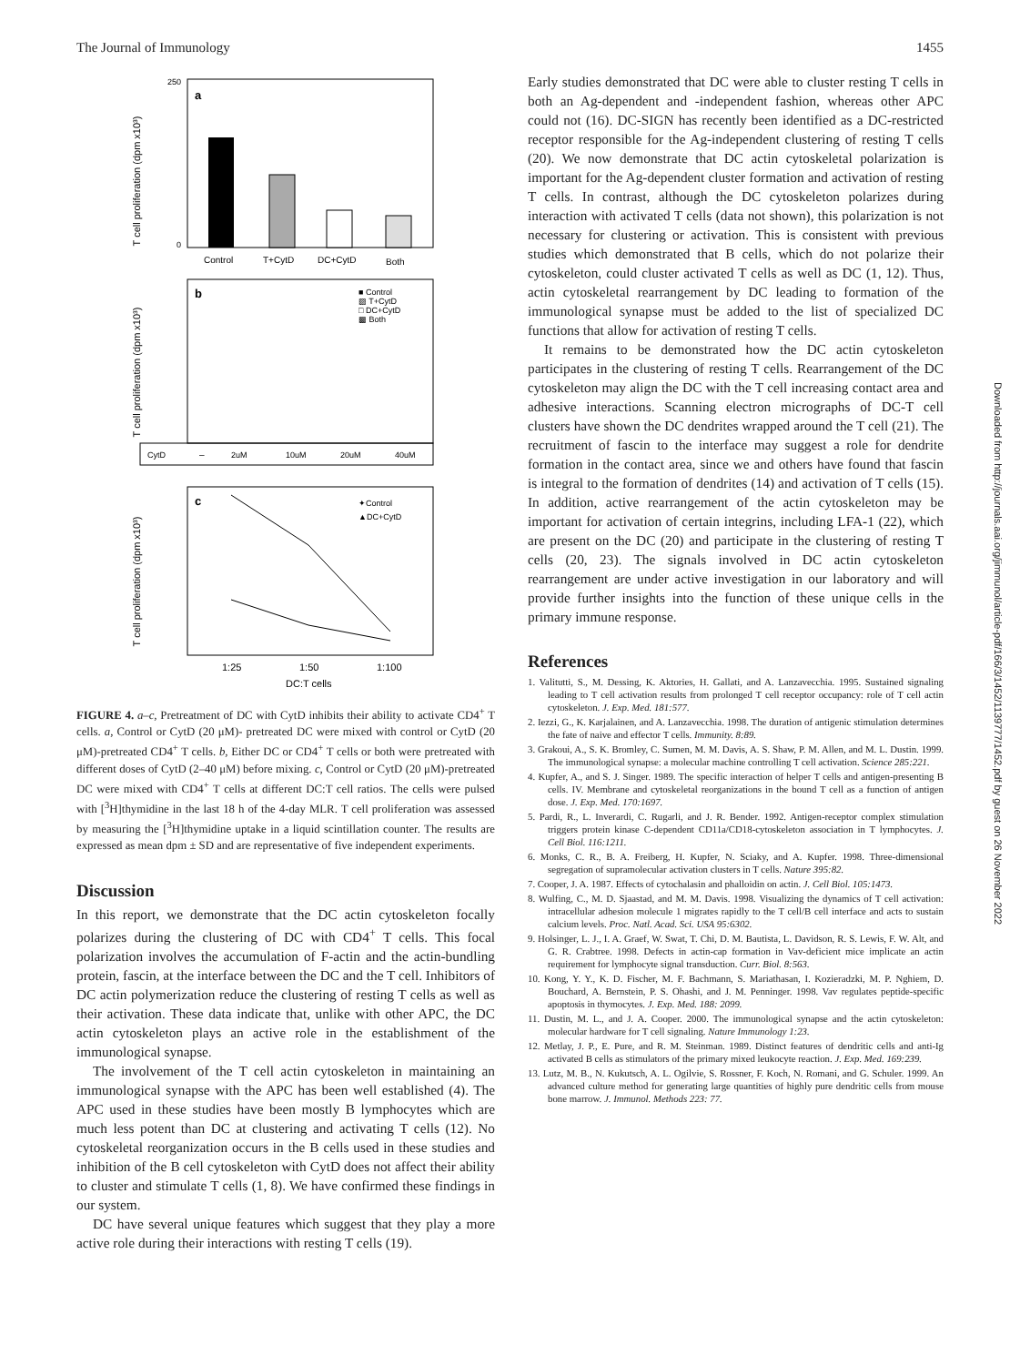The Journal of Immunology 1455
a
T cell proliferation (dpm x10³)
250
0
Control
T+CytD
DC+CytD
Both
b
■ Control
▨ T+CytD
□ DC+CytD
▩ Both
T cell proliferation (dpm x10³)
CytD
–
2uM
10uM
20uM
40uM
c
✦Control
▲DC+CytD
T cell proliferation (dpm x10³)
1:25
1:50
1:100
DC:T cells
FIGURE 4. a–c, Pretreatment of DC with CytD inhibits their ability to activate CD4<sup>+</sup> T cells. a, Control or CytD (20 μM)- pretreated DC were mixed with control or CytD (20 μM)-pretreated CD4<sup>+</sup> T cells. b, Either DC or CD4<sup>+</sup> T cells or both were pretreated with different doses of CytD (2–40 μM) before mixing. c, Control or CytD (20 μM)-pretreated DC were mixed with CD4<sup>+</sup> T cells at different DC:T cell ratios. The cells were pulsed with [<sup>3</sup>H]thymidine in the last 18 h of the 4-day MLR. T cell proliferation was assessed by measuring the [<sup>3</sup>H]thymidine uptake in a liquid scintillation counter. The results are expressed as mean dpm ± SD and are representative of five independent experiments.
Discussion
In this report, we demonstrate that the DC actin cytoskeleton focally polarizes during the clustering of DC with CD4<sup>+</sup> T cells. This focal polarization involves the accumulation of F-actin and the actin-bundling protein, fascin, at the interface between the DC and the T cell. Inhibitors of DC actin polymerization reduce the clustering of resting T cells as well as their activation. These data indicate that, unlike with other APC, the DC actin cytoskeleton plays an active role in the establishment of the immunological synapse.
The involvement of the T cell actin cytoskeleton in maintaining an immunological synapse with the APC has been well established (4). The APC used in these studies have been mostly B lymphocytes which are much less potent than DC at clustering and activating T cells (12). No cytoskeletal reorganization occurs in the B cells used in these studies and inhibition of the B cell cytoskeleton with CytD does not affect their ability to cluster and stimulate T cells (1, 8). We have confirmed these findings in our system.
DC have several unique features which suggest that they play a more active role during their interactions with resting T cells (19).
Early studies demonstrated that DC were able to cluster resting T cells in both an Ag-dependent and -independent fashion, whereas other APC could not (16). DC-SIGN has recently been identified as a DC-restricted receptor responsible for the Ag-independent clustering of resting T cells (20). We now demonstrate that DC actin cytoskeletal polarization is important for the Ag-dependent cluster formation and activation of resting T cells. In contrast, although the DC cytoskeleton polarizes during interaction with activated T cells (data not shown), this polarization is not necessary for clustering or activation. This is consistent with previous studies which demonstrated that B cells, which do not polarize their cytoskeleton, could cluster activated T cells as well as DC (1, 12). Thus, actin cytoskeletal rearrangement by DC leading to formation of the immunological synapse must be added to the list of specialized DC functions that allow for activation of resting T cells.
It remains to be demonstrated how the DC actin cytoskeleton participates in the clustering of resting T cells. Rearrangement of the DC cytoskeleton may align the DC with the T cell increasing contact area and adhesive interactions. Scanning electron micrographs of DC-T cell clusters have shown the DC dendrites wrapped around the T cell (21). The recruitment of fascin to the interface may suggest a role for dendrite formation in the contact area, since we and others have found that fascin is integral to the formation of dendrites (14) and activation of T cells (15). In addition, active rearrangement of the actin cytoskeleton may be important for activation of certain integrins, including LFA-1 (22), which are present on the DC (20) and participate in the clustering of resting T cells (20, 23). The signals involved in DC actin cytoskeleton rearrangement are under active investigation in our laboratory and will provide further insights into the function of these unique cells in the primary immune response.
References
1. Valitutti, S., M. Dessing, K. Aktories, H. Gallati, and A. Lanzavecchia. 1995. Sustained signaling leading to T cell activation results from prolonged T cell receptor occupancy: role of T cell actin cytoskeleton. J. Exp. Med. 181:577.
2. Iezzi, G., K. Karjalainen, and A. Lanzavecchia. 1998. The duration of antigenic stimulation determines the fate of naive and effector T cells. Immunity. 8:89.
3. Grakoui, A., S. K. Bromley, C. Sumen, M. M. Davis, A. S. Shaw, P. M. Allen, and M. L. Dustin. 1999. The immunological synapse: a molecular machine controlling T cell activation. Science 285:221.
4. Kupfer, A., and S. J. Singer. 1989. The specific interaction of helper T cells and antigen-presenting B cells. IV. Membrane and cytoskeletal reorganizations in the bound T cell as a function of antigen dose. J. Exp. Med. 170:1697.
5. Pardi, R., L. Inverardi, C. Rugarli, and J. R. Bender. 1992. Antigen-receptor complex stimulation triggers protein kinase C-dependent CD11a/CD18-cytoskeleton association in T lymphocytes. J. Cell Biol. 116:1211.
6. Monks, C. R., B. A. Freiberg, H. Kupfer, N. Sciaky, and A. Kupfer. 1998. Three-dimensional segregation of supramolecular activation clusters in T cells. Nature 395:82.
7. Cooper, J. A. 1987. Effects of cytochalasin and phalloidin on actin. J. Cell Biol. 105:1473.
8. Wulfing, C., M. D. Sjaastad, and M. M. Davis. 1998. Visualizing the dynamics of T cell activation: intracellular adhesion molecule 1 migrates rapidly to the T cell/B cell interface and acts to sustain calcium levels. Proc. Natl. Acad. Sci. USA 95:6302.
9. Holsinger, L. J., I. A. Graef, W. Swat, T. Chi, D. M. Bautista, L. Davidson, R. S. Lewis, F. W. Alt, and G. R. Crabtree. 1998. Defects in actin-cap formation in Vav-deficient mice implicate an actin requirement for lymphocyte signal transduction. Curr. Biol. 8:563.
10. Kong, Y. Y., K. D. Fischer, M. F. Bachmann, S. Mariathasan, I. Kozieradzki, M. P. Nghiem, D. Bouchard, A. Bernstein, P. S. Ohashi, and J. M. Penninger. 1998. Vav regulates peptide-specific apoptosis in thymocytes. J. Exp. Med. 188: 2099.
11. Dustin, M. L., and J. A. Cooper. 2000. The immunological synapse and the actin cytoskeleton: molecular hardware for T cell signaling. Nature Immunology 1:23.
12. Metlay, J. P., E. Pure, and R. M. Steinman. 1989. Distinct features of dendritic cells and anti-Ig activated B cells as stimulators of the primary mixed leukocyte reaction. J. Exp. Med. 169:239.
13. Lutz, M. B., N. Kukutsch, A. L. Ogilvie, S. Rossner, F. Koch, N. Romani, and G. Schuler. 1999. An advanced culture method for generating large quantities of highly pure dendritic cells from mouse bone marrow. J. Immunol. Methods 223: 77.
Downloaded from http://journals.aai.org/jimmunol/article-pdf/166/3/1452/1139777/1452.pdf by guest on 26 November 2022